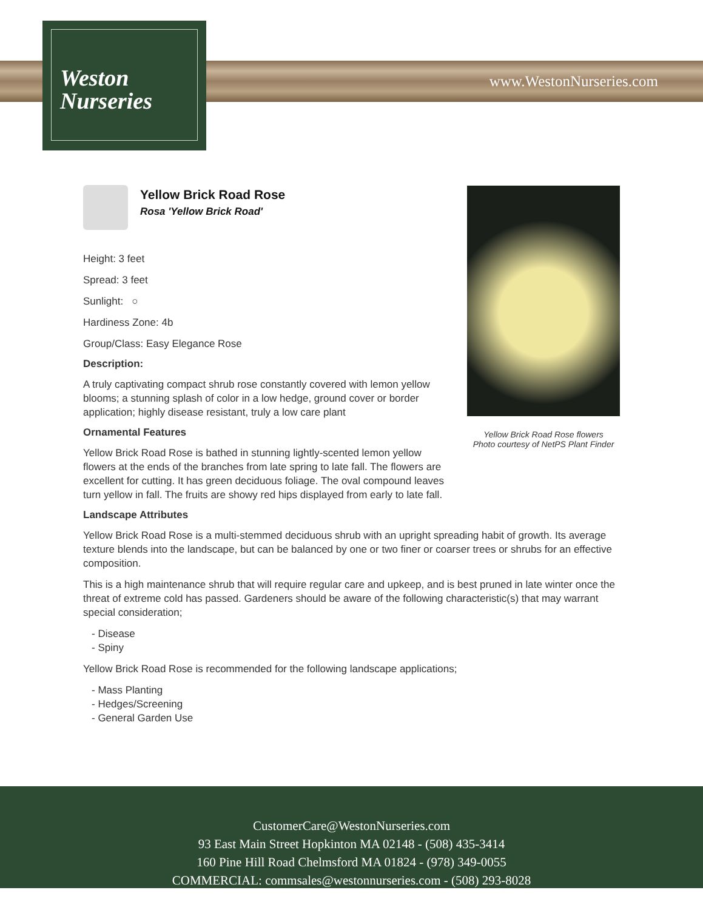www.WestonNurseries.com
Weston
Nurseries
Yellow Brick Road Rose flowers
Photo courtesy of NetPS Plant Finder
Yellow Brick Road Rose
Rosa 'Yellow Brick Road'
Height: 3 feet
Spread: 3 feet
Sunlight: ○
Hardiness Zone: 4b
Group/Class: Easy Elegance Rose
Description:
A truly captivating compact shrub rose constantly covered with lemon yellow blooms; a stunning splash of color in a low hedge, ground cover or border application; highly disease resistant, truly a low care plant
Ornamental Features
Yellow Brick Road Rose is bathed in stunning lightly-scented lemon yellow flowers at the ends of the branches from late spring to late fall. The flowers are excellent for cutting. It has green deciduous foliage. The oval compound leaves turn yellow in fall. The fruits are showy red hips displayed from early to late fall.
Landscape Attributes
Yellow Brick Road Rose is a multi-stemmed deciduous shrub with an upright spreading habit of growth. Its average texture blends into the landscape, but can be balanced by one or two finer or coarser trees or shrubs for an effective composition.
This is a high maintenance shrub that will require regular care and upkeep, and is best pruned in late winter once the threat of extreme cold has passed. Gardeners should be aware of the following characteristic(s) that may warrant special consideration;
- Disease
- Spiny
Yellow Brick Road Rose is recommended for the following landscape applications;
- Mass Planting
- Hedges/Screening
- General Garden Use
CustomerCare@WestonNurseries.com
93 East Main Street Hopkinton MA 02148 - (508) 435-3414
160 Pine Hill Road Chelmsford MA 01824 - (978) 349-0055
COMMERCIAL: commsales@westonnurseries.com - (508) 293-8028